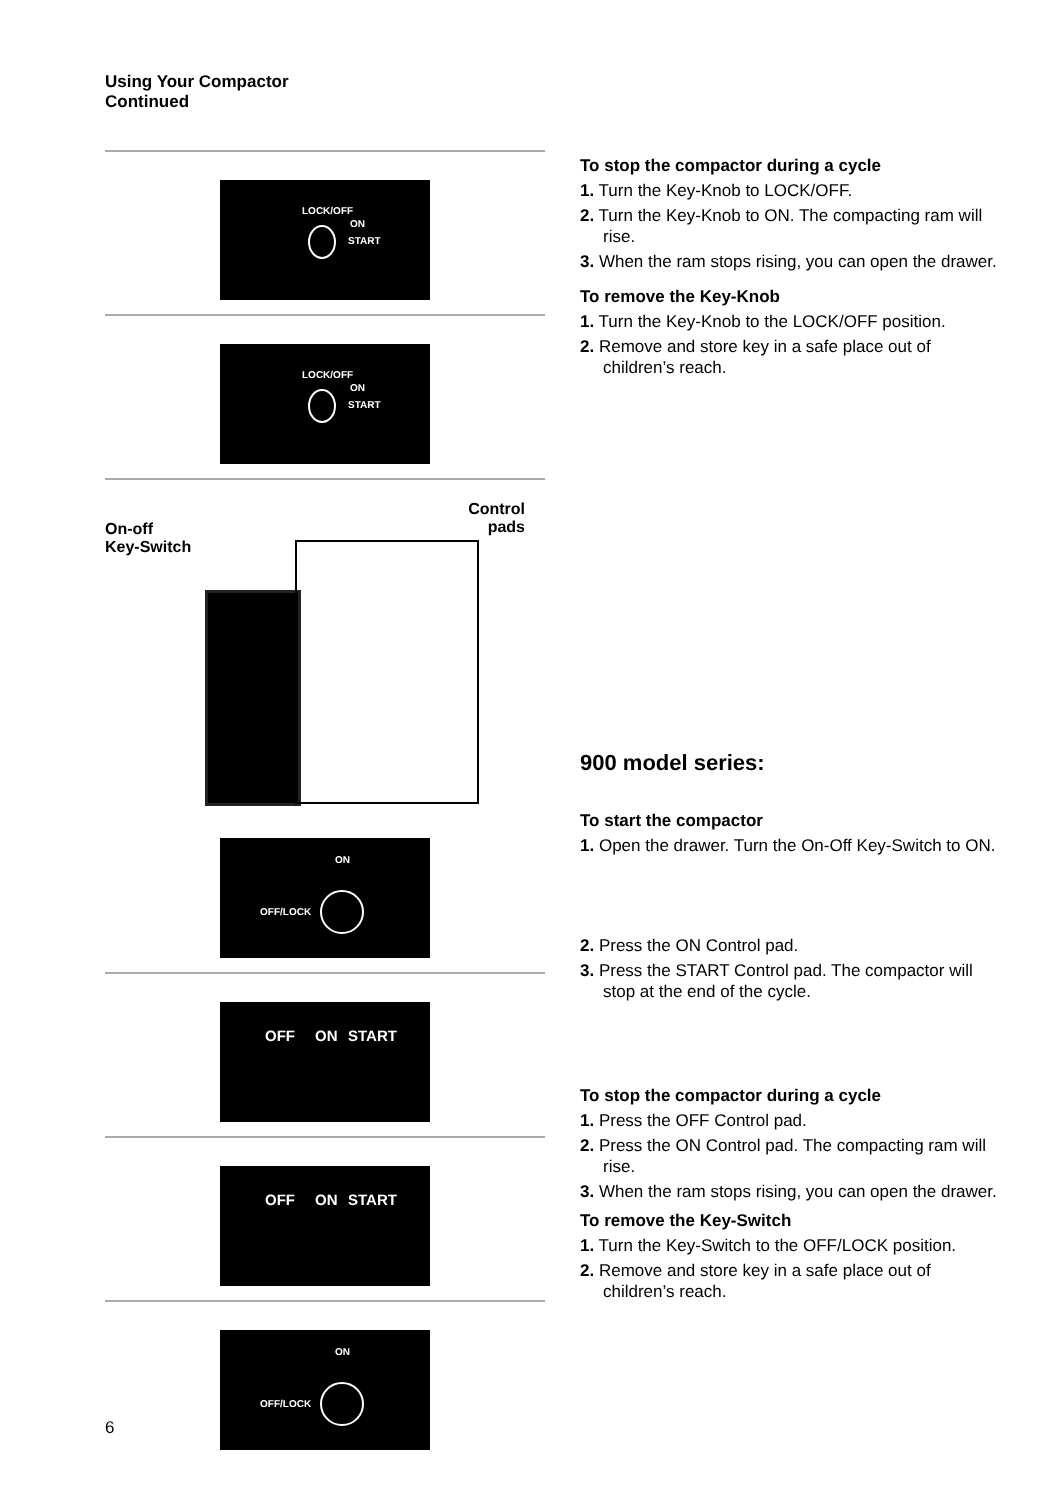Using Your Compactor
Continued
LOCK/OFF
ON
START
LOCK/OFF
ON
START
On-off
Key-Switch
Control
pads
ON
OFF/LOCK
OFF ON START
OFF ON START
ON
OFF/LOCK
To stop the compactor during a cycle
1. Turn the Key-Knob to LOCK/OFF.
2. Turn the Key-Knob to ON. The compacting ram will rise.
3. When the ram stops rising, you can open the drawer.
To remove the Key-Knob
1. Turn the Key-Knob to the LOCK/OFF position.
2. Remove and store key in a safe place out of children’s reach.
900 model series:
To start the compactor
1. Open the drawer. Turn the On-Off Key-Switch to ON.
2. Press the ON Control pad.
3. Press the START Control pad. The compactor will stop at the end of the cycle.
To stop the compactor during a cycle
1. Press the OFF Control pad.
2. Press the ON Control pad. The compacting ram will rise.
3. When the ram stops rising, you can open the drawer.
To remove the Key-Switch
1. Turn the Key-Switch to the OFF/LOCK position.
2. Remove and store key in a safe place out of children’s reach.
6